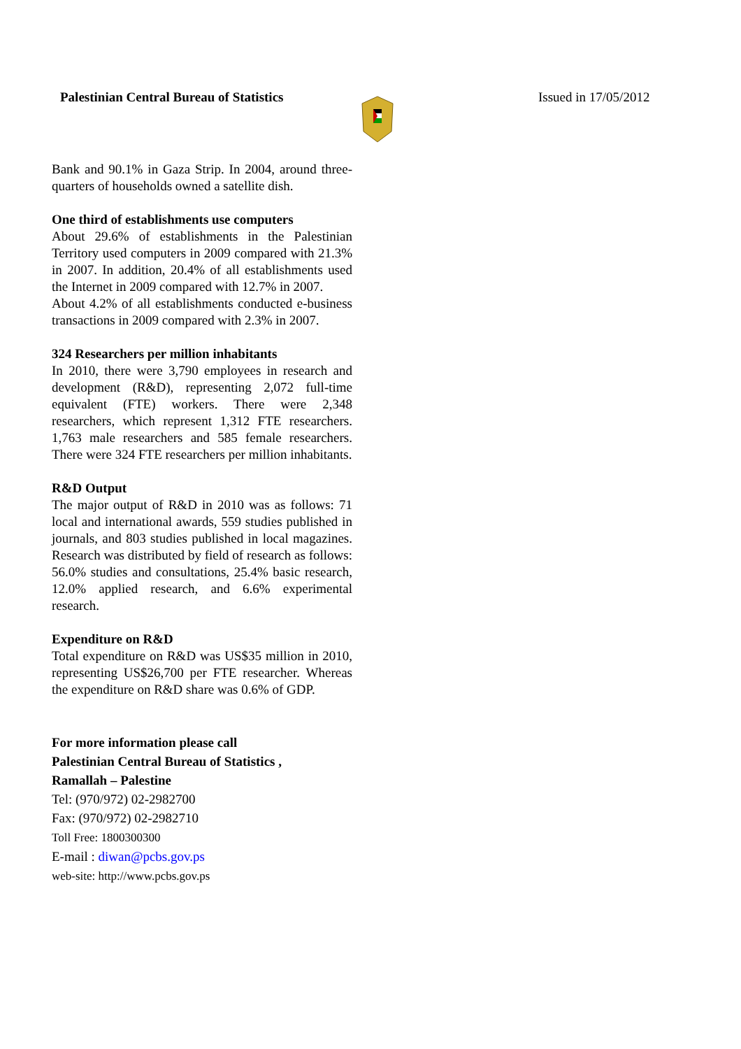Palestinian Central Bureau of Statistics
Issued in 17/05/2012
Bank and 90.1% in Gaza Strip. In 2004, around three-quarters of households owned a satellite dish.
One third of establishments use computers
About 29.6% of establishments in the Palestinian Territory used computers in 2009 compared with 21.3% in 2007. In addition, 20.4% of all establishments used the Internet in 2009 compared with 12.7% in 2007.
About 4.2% of all establishments conducted e-business transactions in 2009 compared with 2.3% in 2007.
324 Researchers per million inhabitants
In 2010, there were 3,790 employees in research and development (R&D), representing 2,072 full-time equivalent (FTE) workers. There were 2,348 researchers, which represent 1,312 FTE researchers. 1,763 male researchers and 585 female researchers. There were 324 FTE researchers per million inhabitants.
R&D Output
The major output of R&D in 2010 was as follows: 71 local and international awards, 559 studies published in journals, and 803 studies published in local magazines. Research was distributed by field of research as follows: 56.0% studies and consultations, 25.4% basic research, 12.0% applied research, and 6.6% experimental research.
Expenditure on R&D
Total expenditure on R&D was US$35 million in 2010, representing US$26,700 per FTE researcher. Whereas the expenditure on R&D share was 0.6% of GDP.
For more information please call
Palestinian Central Bureau of Statistics ,
Ramallah – Palestine
Tel: (970/972) 02-2982700
Fax: (970/972) 02-2982710
Toll Free: 1800300300
E-mail : diwan@pcbs.gov.ps
web-site: http://www.pcbs.gov.ps